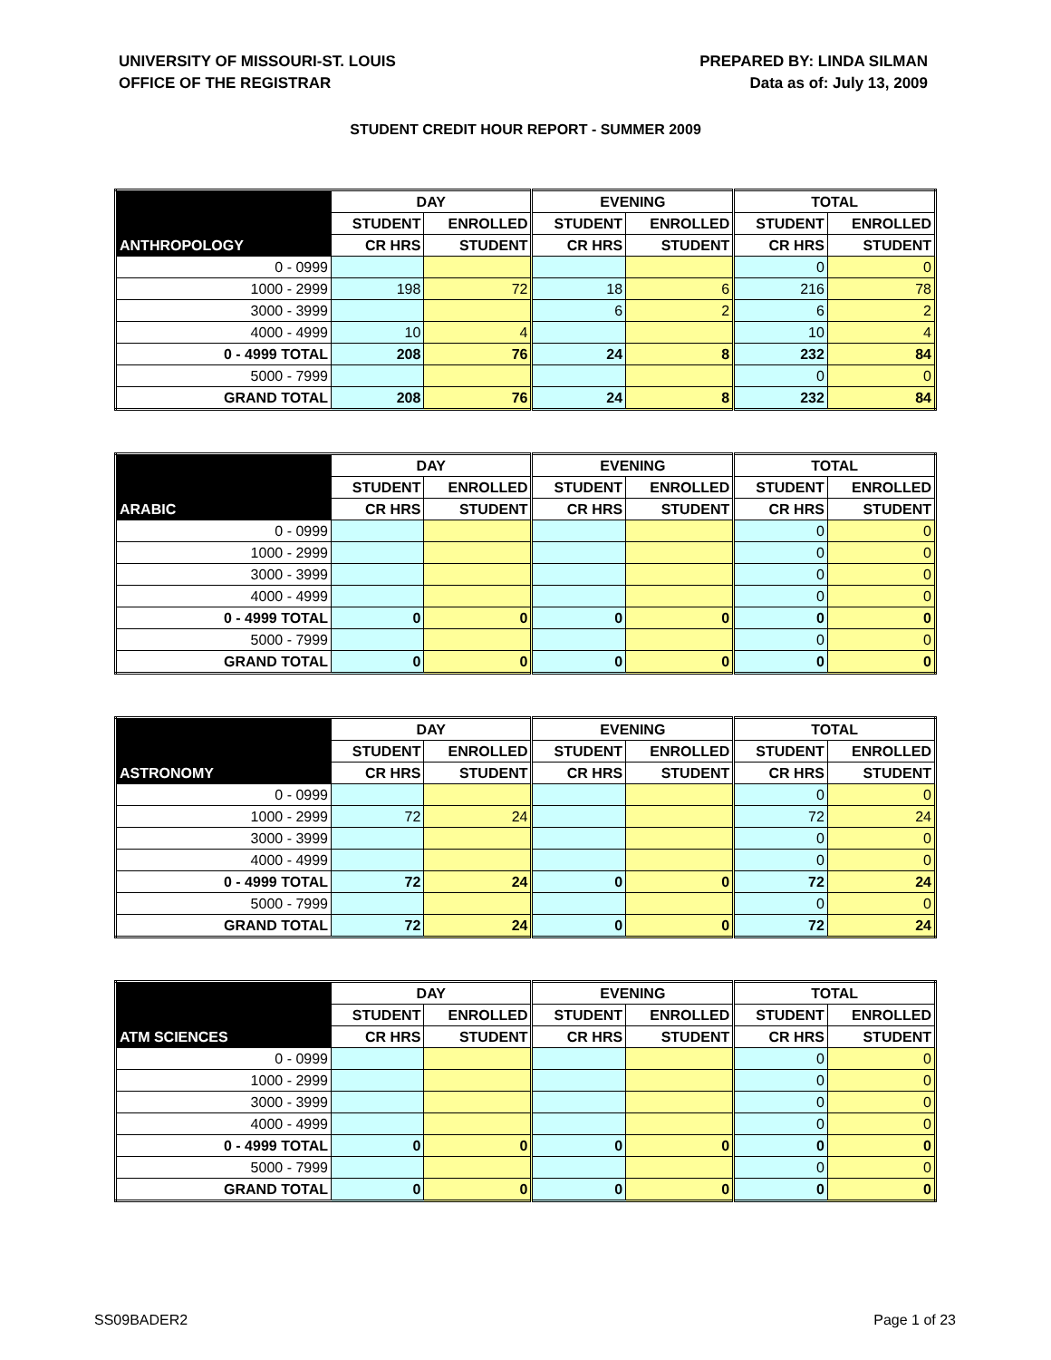UNIVERSITY OF MISSOURI-ST. LOUIS
OFFICE OF THE REGISTRAR
PREPARED BY: LINDA SILMAN
Data as of: July 13, 2009
STUDENT CREDIT HOUR REPORT - SUMMER 2009
| | DAY | | EVENING | | TOTAL | |
| --- | --- | --- | --- | --- | --- | --- |
| | STUDENT | ENROLLED | STUDENT | ENROLLED | STUDENT | ENROLLED |
| ANTHROPOLOGY | CR HRS | STUDENT | CR HRS | STUDENT | CR HRS | STUDENT |
| 0 - 0999 | | | | | 0 | 0 |
| 1000 - 2999 | 198 | 72 | 18 | 6 | 216 | 78 |
| 3000 - 3999 | | | 6 | 2 | 6 | 2 |
| 4000 - 4999 | 10 | 4 | | | 10 | 4 |
| 0 - 4999 TOTAL | 208 | 76 | 24 | 8 | 232 | 84 |
| 5000 - 7999 | | | | | 0 | 0 |
| GRAND TOTAL | 208 | 76 | 24 | 8 | 232 | 84 |
| | DAY | | EVENING | | TOTAL | |
| --- | --- | --- | --- | --- | --- | --- |
| | STUDENT | ENROLLED | STUDENT | ENROLLED | STUDENT | ENROLLED |
| ARABIC | CR HRS | STUDENT | CR HRS | STUDENT | CR HRS | STUDENT |
| 0 - 0999 | | | | | 0 | 0 |
| 1000 - 2999 | | | | | 0 | 0 |
| 3000 - 3999 | | | | | 0 | 0 |
| 4000 - 4999 | | | | | 0 | 0 |
| 0 - 4999 TOTAL | 0 | 0 | 0 | 0 | 0 | 0 |
| 5000 - 7999 | | | | | 0 | 0 |
| GRAND TOTAL | 0 | 0 | 0 | 0 | 0 | 0 |
| | DAY | | EVENING | | TOTAL | |
| --- | --- | --- | --- | --- | --- | --- |
| | STUDENT | ENROLLED | STUDENT | ENROLLED | STUDENT | ENROLLED |
| ASTRONOMY | CR HRS | STUDENT | CR HRS | STUDENT | CR HRS | STUDENT |
| 0 - 0999 | | | | | 0 | 0 |
| 1000 - 2999 | 72 | 24 | | | 72 | 24 |
| 3000 - 3999 | | | | | 0 | 0 |
| 4000 - 4999 | | | | | 0 | 0 |
| 0 - 4999 TOTAL | 72 | 24 | 0 | 0 | 72 | 24 |
| 5000 - 7999 | | | | | 0 | 0 |
| GRAND TOTAL | 72 | 24 | 0 | 0 | 72 | 24 |
| | DAY | | EVENING | | TOTAL | |
| --- | --- | --- | --- | --- | --- | --- |
| | STUDENT | ENROLLED | STUDENT | ENROLLED | STUDENT | ENROLLED |
| ATM SCIENCES | CR HRS | STUDENT | CR HRS | STUDENT | CR HRS | STUDENT |
| 0 - 0999 | | | | | 0 | 0 |
| 1000 - 2999 | | | | | 0 | 0 |
| 3000 - 3999 | | | | | 0 | 0 |
| 4000 - 4999 | | | | | 0 | 0 |
| 0 - 4999 TOTAL | 0 | 0 | 0 | 0 | 0 | 0 |
| 5000 - 7999 | | | | | 0 | 0 |
| GRAND TOTAL | 0 | 0 | 0 | 0 | 0 | 0 |
SS09BADER2 Page 1 of 23